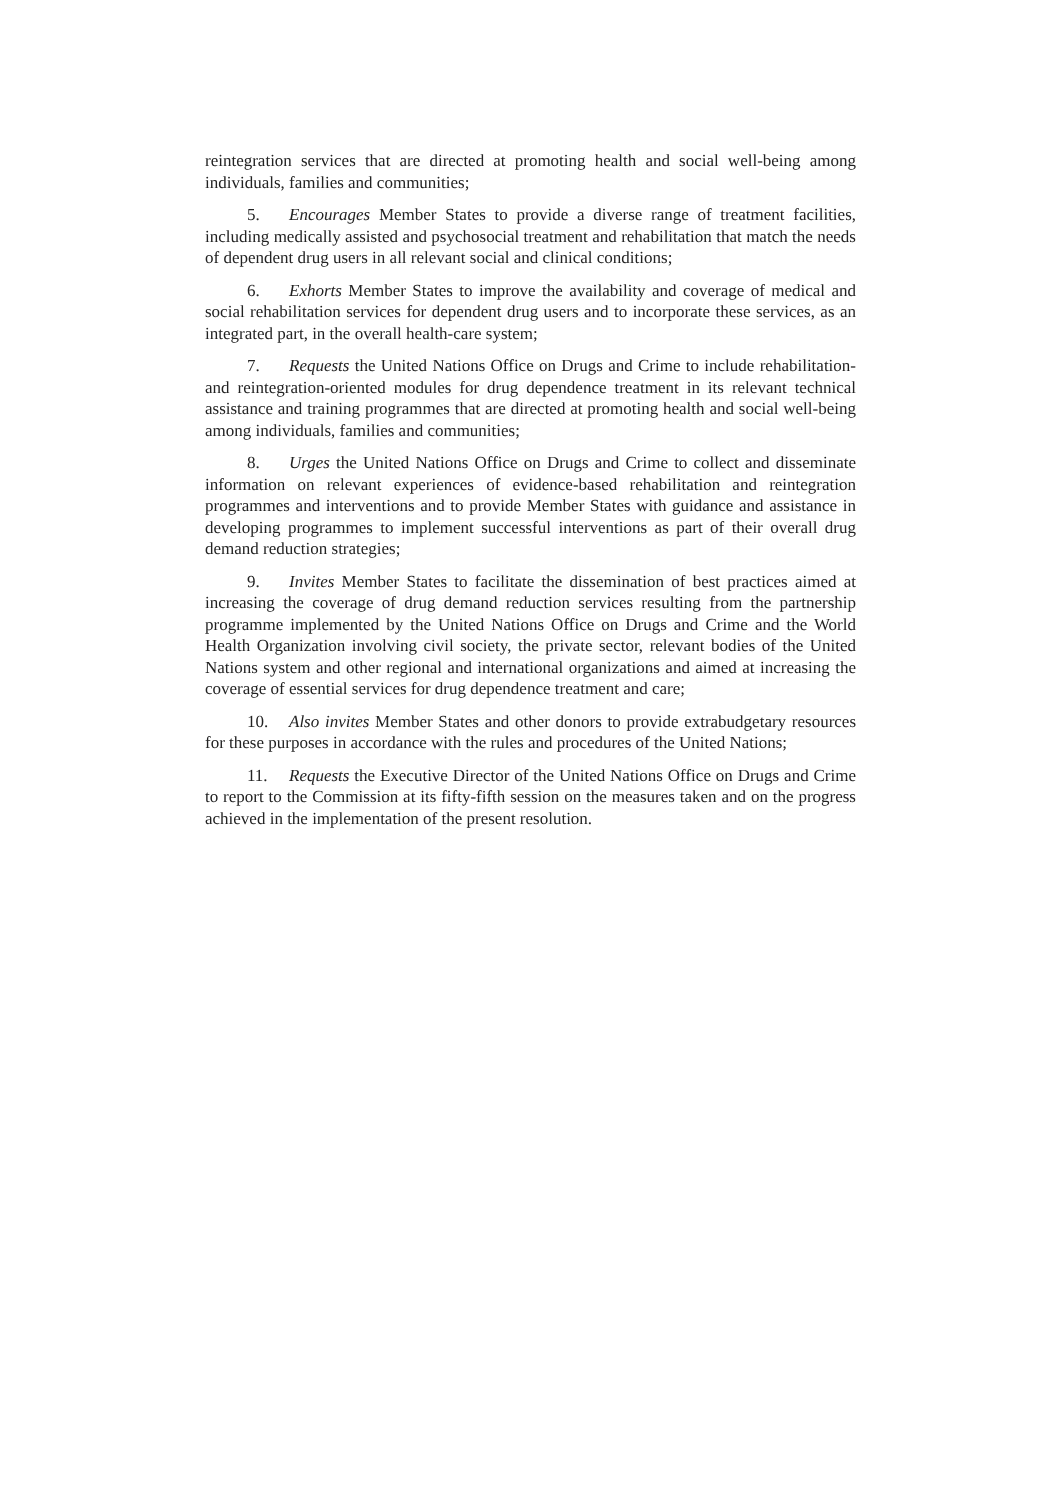reintegration services that are directed at promoting health and social well-being among individuals, families and communities;
5. Encourages Member States to provide a diverse range of treatment facilities, including medically assisted and psychosocial treatment and rehabilitation that match the needs of dependent drug users in all relevant social and clinical conditions;
6. Exhorts Member States to improve the availability and coverage of medical and social rehabilitation services for dependent drug users and to incorporate these services, as an integrated part, in the overall health-care system;
7. Requests the United Nations Office on Drugs and Crime to include rehabilitation- and reintegration-oriented modules for drug dependence treatment in its relevant technical assistance and training programmes that are directed at promoting health and social well-being among individuals, families and communities;
8. Urges the United Nations Office on Drugs and Crime to collect and disseminate information on relevant experiences of evidence-based rehabilitation and reintegration programmes and interventions and to provide Member States with guidance and assistance in developing programmes to implement successful interventions as part of their overall drug demand reduction strategies;
9. Invites Member States to facilitate the dissemination of best practices aimed at increasing the coverage of drug demand reduction services resulting from the partnership programme implemented by the United Nations Office on Drugs and Crime and the World Health Organization involving civil society, the private sector, relevant bodies of the United Nations system and other regional and international organizations and aimed at increasing the coverage of essential services for drug dependence treatment and care;
10. Also invites Member States and other donors to provide extrabudgetary resources for these purposes in accordance with the rules and procedures of the United Nations;
11. Requests the Executive Director of the United Nations Office on Drugs and Crime to report to the Commission at its fifty-fifth session on the measures taken and on the progress achieved in the implementation of the present resolution.